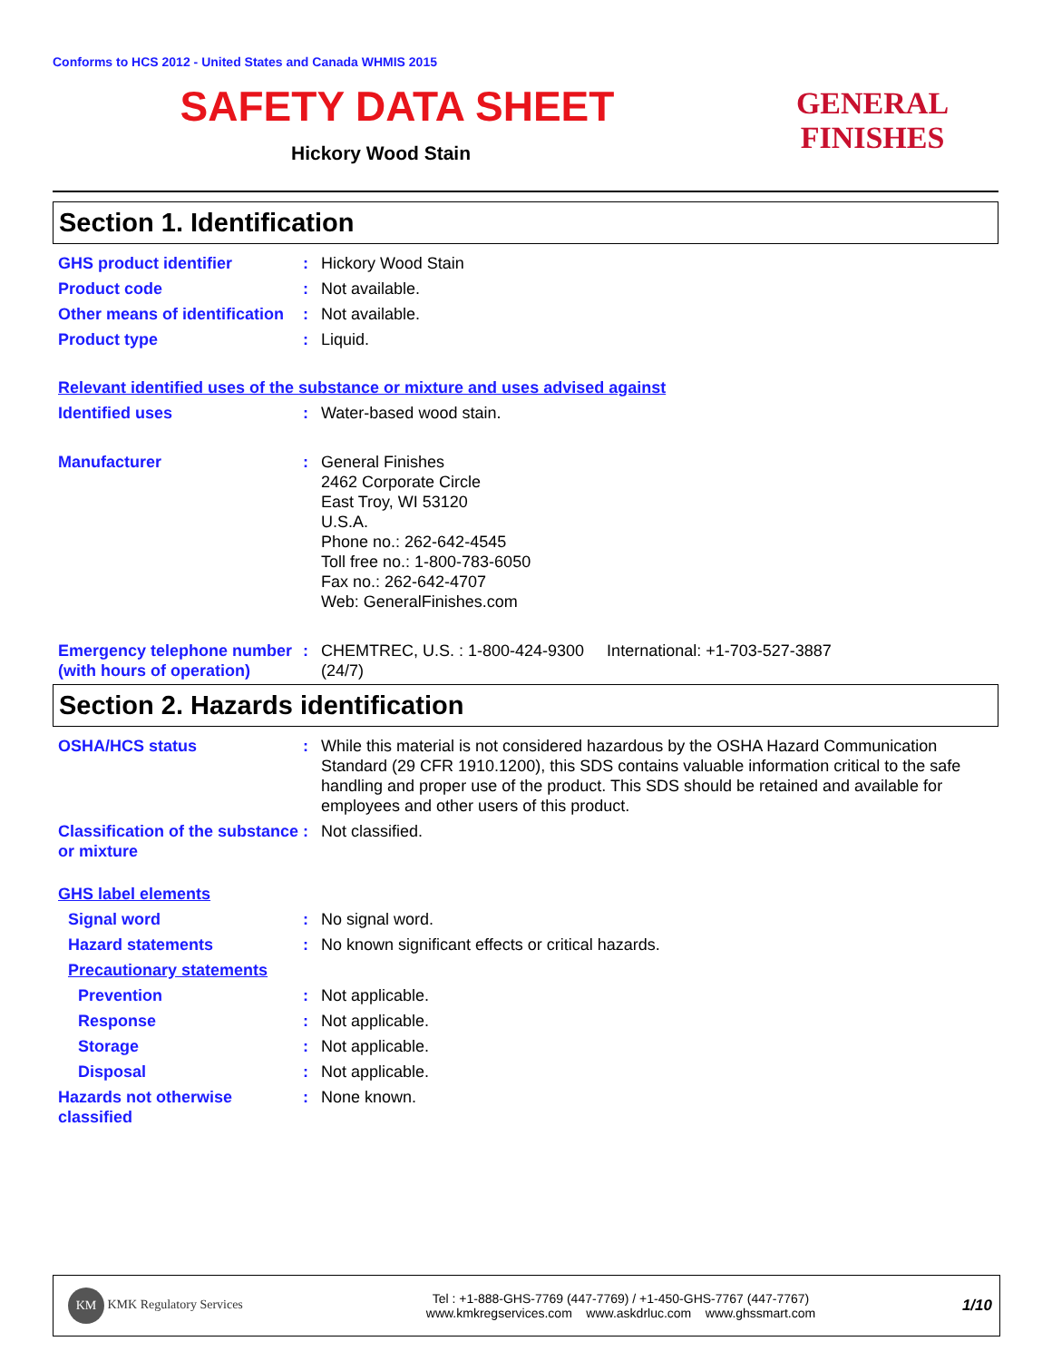Conforms to HCS 2012 - United States and Canada WHMIS 2015
SAFETY DATA SHEET
Hickory Wood Stain
GENERAL FINISHES
Section 1. Identification
GHS product identifier : Hickory Wood Stain
Product code : Not available.
Other means of identification
: Not available.
Product type : Liquid.
Relevant identified uses of the substance or mixture and uses advised against
Identified uses : Water-based wood stain.
Manufacturer : General Finishes
2462 Corporate Circle
East Troy, WI 53120
U.S.A.
Phone no.: 262-642-4545
Toll free no.: 1-800-783-6050
Fax no.: 262-642-4707
Web: GeneralFinishes.com
Emergency telephone number (with hours of operation)
: CHEMTREC, U.S. : 1-800-424-9300 International: +1-703-527-3887
(24/7)
Section 2. Hazards identification
OSHA/HCS status : While this material is not considered hazardous by the OSHA Hazard Communication Standard (29 CFR 1910.1200), this SDS contains valuable information critical to the safe handling and proper use of the product. This SDS should be retained and available for employees and other users of this product.
Classification of the substance or mixture
: Not classified.
GHS label elements
Signal word : No signal word.
Hazard statements : No known significant effects or critical hazards.
Precautionary statements
Prevention : Not applicable.
Response : Not applicable.
Storage : Not applicable.
Disposal : Not applicable.
Hazards not otherwise classified
: None known.
KM KMK Regulatory Services
Tel : +1-888-GHS-7769 (447-7769) / +1-450-GHS-7767 (447-7767)
www.kmkregservices.com www.askdrluc.com www.ghssmart.com
1/10